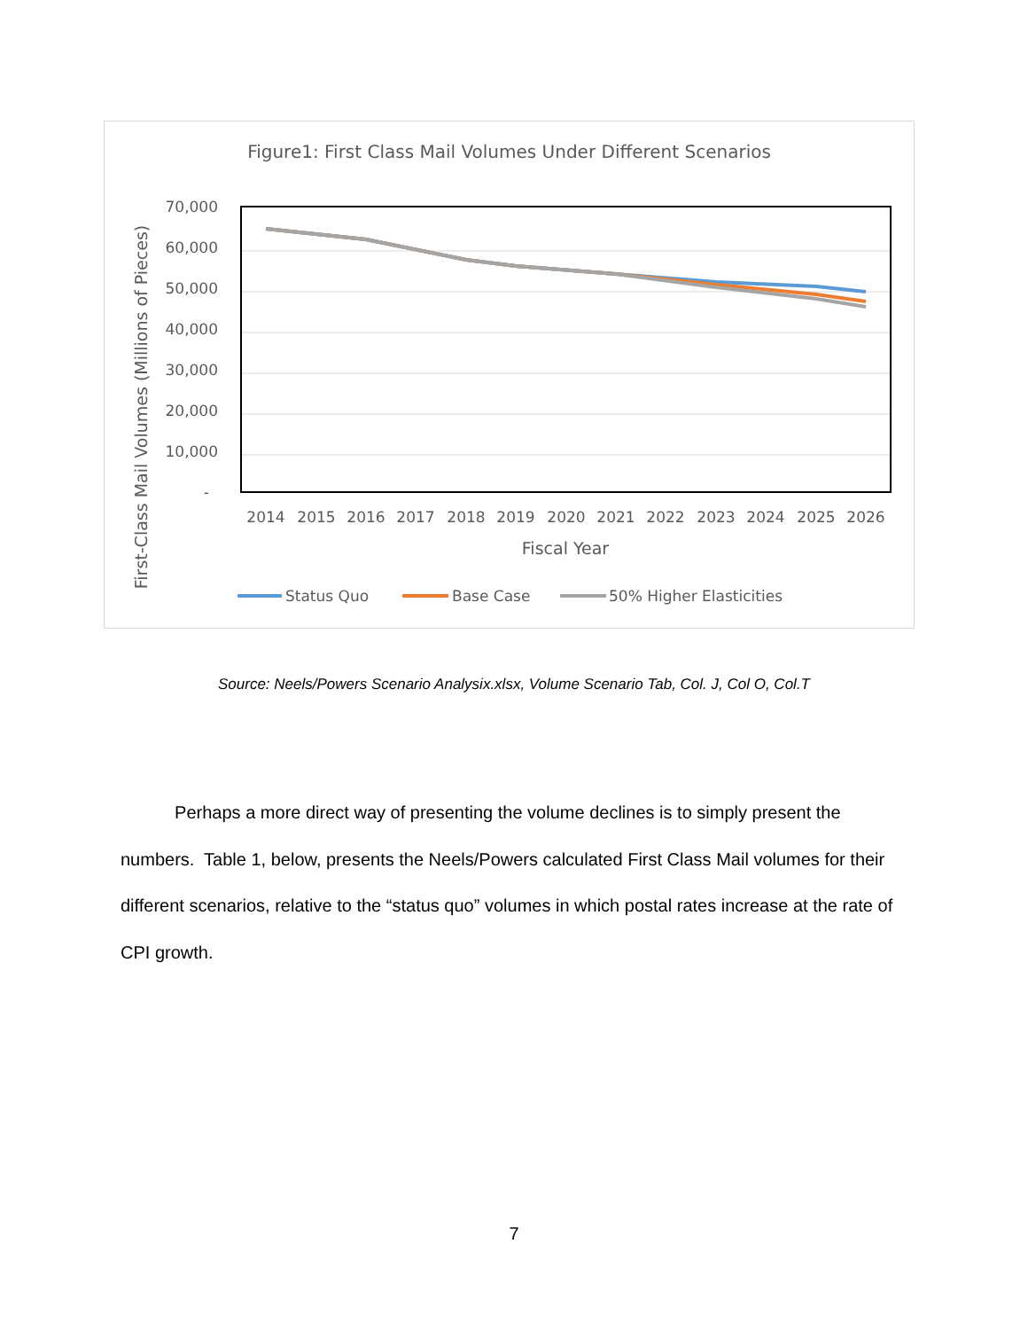Figure1: First Class Mail Volumes Under Different Scenarios
70,000
60,000
50,000
40,000
30,000
20,000
10,000
-
2014
2015
2016
2017
2018
2019
2020
2021
2022
2023
2024
2025
2026
Fiscal Year
First-Class Mail Volumes (Millions of Pieces)
Status Quo
Base Case
50% Higher Elasticities
Source: Neels/Powers Scenario Analysix.xlsx, Volume Scenario Tab, Col. J, Col O, Col.T
Perhaps a more direct way of presenting the volume declines is to simply present the numbers. Table 1, below, presents the Neels/Powers calculated First Class Mail volumes for their different scenarios, relative to the “status quo” volumes in which postal rates increase at the rate of CPI growth.
7